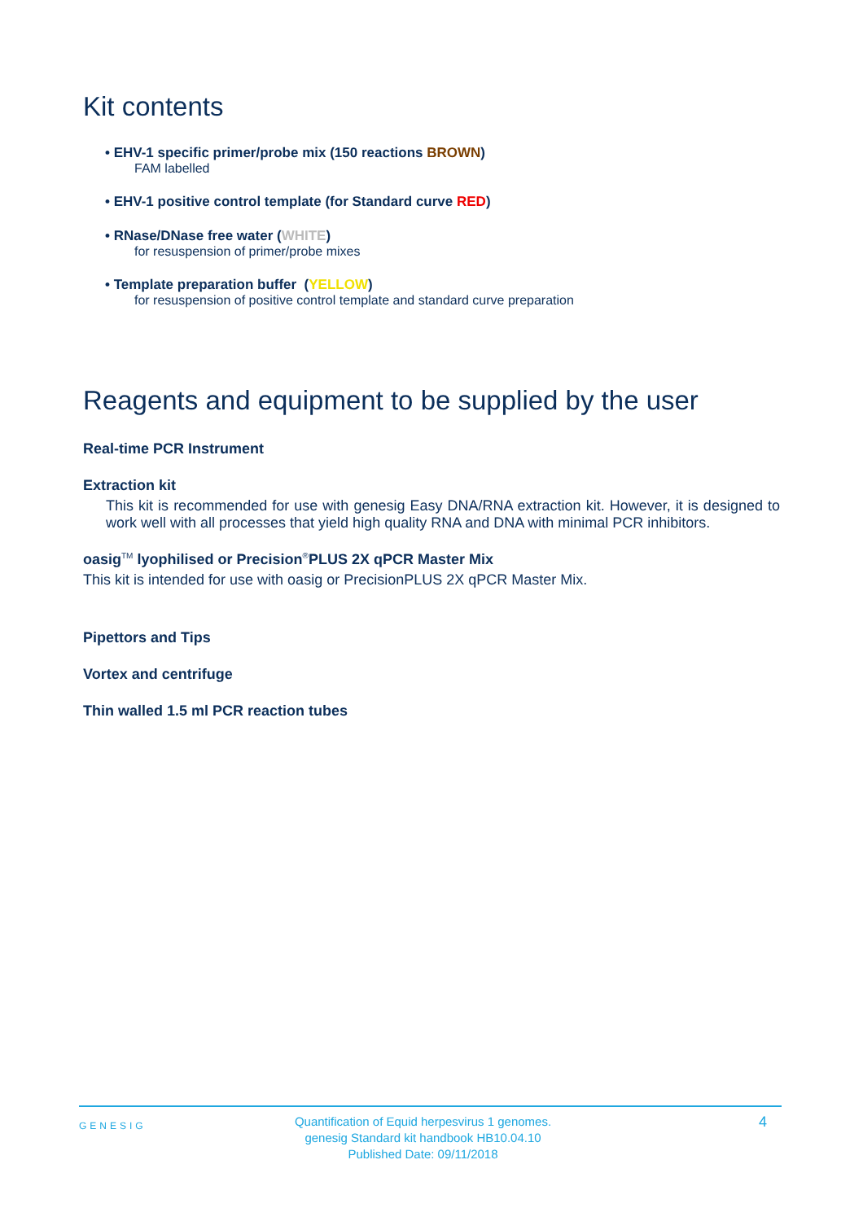Kit contents
• EHV-1 specific primer/probe mix (150 reactions BROWN)
FAM labelled
• EHV-1 positive control template (for Standard curve RED)
• RNase/DNase free water (WHITE)
for resuspension of primer/probe mixes
• Template preparation buffer (YELLOW)
for resuspension of positive control template and standard curve preparation
Reagents and equipment to be supplied by the user
Real-time PCR Instrument
Extraction kit
This kit is recommended for use with genesig Easy DNA/RNA extraction kit. However, it is designed to work well with all processes that yield high quality RNA and DNA with minimal PCR inhibitors.
oasig<sup>TM</sup> lyophilised or Precision<sup>®</sup>PLUS 2X qPCR Master Mix
This kit is intended for use with oasig or PrecisionPLUS 2X qPCR Master Mix.
Pipettors and Tips
Vortex and centrifuge
Thin walled 1.5 ml PCR reaction tubes
GENESIG
Quantification of Equid herpesvirus 1 genomes.
genesig Standard kit handbook HB10.04.10
Published Date: 09/11/2018
4